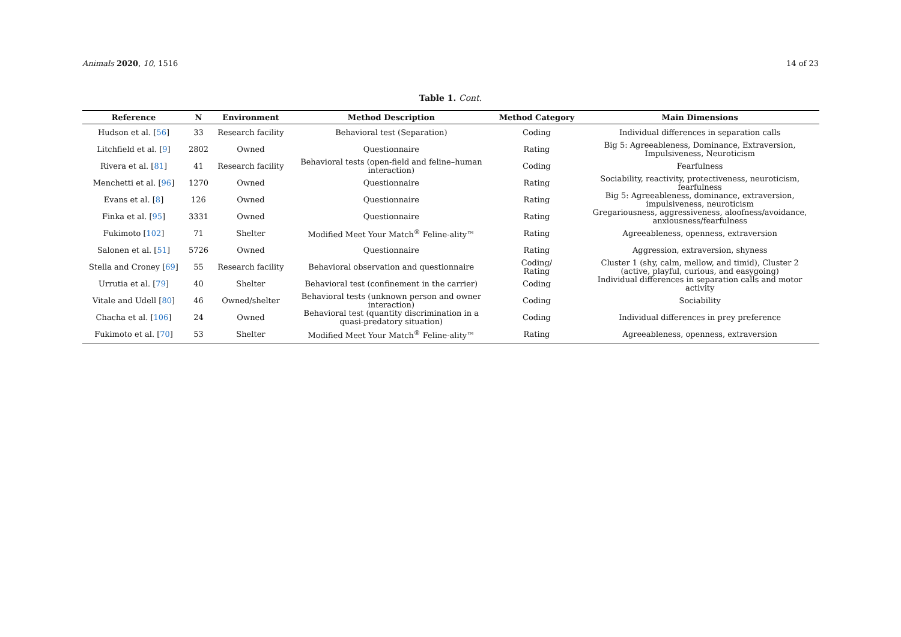Animals 2020, 10, 1516 14 of 23
Table 1. Cont.
| Reference | N | Environment | Method Description | Method Category | Main Dimensions |
| --- | --- | --- | --- | --- | --- |
| Hudson et al. [ 56 ] | 33 | Research facility | Behavioral test (Separation) | Coding | Individual differences in separation calls |
| Litchfield et al. [ 9 ] | 2802 | Owned | Questionnaire | Rating | Big 5: Agreeableness, Dominance, Extraversion, Impulsiveness, Neuroticism |
| Rivera et al. [ 81 ] | 41 | Research facility | Behavioral tests (open-field and feline–human interaction) | Coding | Fearfulness |
| Menchetti et al. [ 96 ] | 1270 | Owned | Questionnaire | Rating | Sociability, reactivity, protectiveness, neuroticism, fearfulness |
| Evans et al. [ 8 ] | 126 | Owned | Questionnaire | Rating | Big 5: Agreeableness, dominance, extraversion, impulsiveness, neuroticism |
| Finka et al. [ 95 ] | 3331 | Owned | Questionnaire | Rating | Gregariousness, aggressiveness, aloofness/avoidance, anxiousness/fearfulness |
| Fukimoto [ 102 ] | 71 | Shelter | Modified Meet Your Match<sup>®</sup> Feline-ality™ | Rating | Agreeableness, openness, extraversion |
| Salonen et al. [ 51 ] | 5726 | Owned | Questionnaire | Rating | Aggression, extraversion, shyness |
| Stella and Croney [ 69 ] | 55 | Research facility | Behavioral observation and questionnaire | Coding/ Rating | Cluster 1 (shy, calm, mellow, and timid), Cluster 2 (active, playful, curious, and easygoing) |
| Urrutia et al. [ 79 ] | 40 | Shelter | Behavioral test (confinement in the carrier) | Coding | Individual differences in separation calls and motor activity |
| Vitale and Udell [ 80 ] | 46 | Owned/shelter | Behavioral tests (unknown person and owner interaction) | Coding | Sociability |
| Chacha et al. [ 106 ] | 24 | Owned | Behavioral test (quantity discrimination in a quasi-predatory situation) | Coding | Individual differences in prey preference |
| Fukimoto et al. [ 70 ] | 53 | Shelter | Modified Meet Your Match<sup>®</sup> Feline-ality™ | Rating | Agreeableness, openness, extraversion |